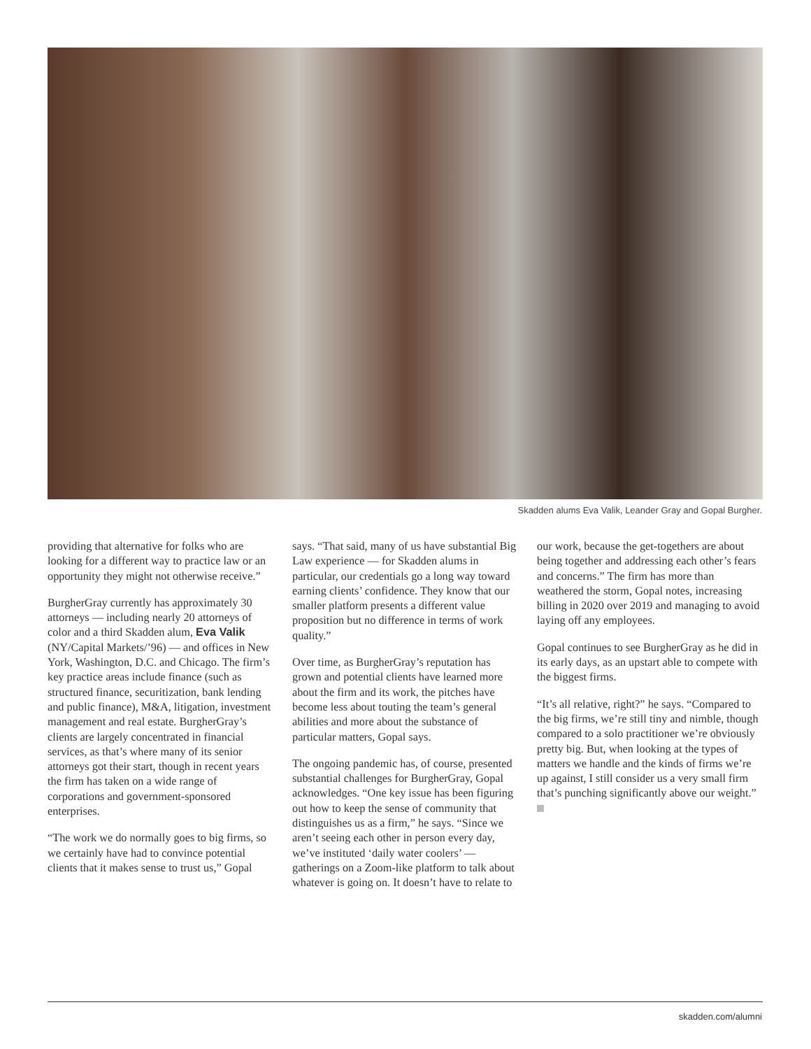Skadden alums Eva Valik, Leander Gray and Gopal Burgher.
providing that alternative for folks who are looking for a different way to practice law or an opportunity they might not otherwise receive.”
BurgherGray currently has approximately 30 attorneys — including nearly 20 attorneys of color and a third Skadden alum, Eva Valik (NY/Capital Markets/’96) — and offices in New York, Washington, D.C. and Chicago. The firm’s key practice areas include finance (such as structured finance, securitization, bank lending and public finance), M&A, litigation, investment management and real estate. BurgherGray’s clients are largely concentrated in financial services, as that’s where many of its senior attorneys got their start, though in recent years the firm has taken on a wide range of corporations and government-sponsored enterprises.
“The work we do normally goes to big firms, so we certainly have had to convince potential clients that it makes sense to trust us,” Gopal
says. “That said, many of us have substantial Big Law experience — for Skadden alums in particular, our credentials go a long way toward earning clients’ confidence. They know that our smaller platform presents a different value proposition but no difference in terms of work quality.”
Over time, as BurgherGray’s reputation has grown and potential clients have learned more about the firm and its work, the pitches have become less about touting the team’s general abilities and more about the substance of particular matters, Gopal says.
The ongoing pandemic has, of course, presented substantial challenges for BurgherGray, Gopal acknowledges. “One key issue has been figuring out how to keep the sense of community that distinguishes us as a firm,” he says. “Since we aren’t seeing each other in person every day, we’ve instituted ‘daily water coolers’ — gatherings on a Zoom-like platform to talk about whatever is going on. It doesn’t have to relate to
our work, because the get-togethers are about being together and addressing each other’s fears and concerns.” The firm has more than weathered the storm, Gopal notes, increasing billing in 2020 over 2019 and managing to avoid laying off any employees.
Gopal continues to see BurgherGray as he did in its early days, as an upstart able to compete with the biggest firms.
“It’s all relative, right?” he says. “Compared to the big firms, we’re still tiny and nimble, though compared to a solo practitioner we’re obviously pretty big. But, when looking at the types of matters we handle and the kinds of firms we’re up against, I still consider us a very small firm that’s punching significantly above our weight.”
skadden.com/alumni